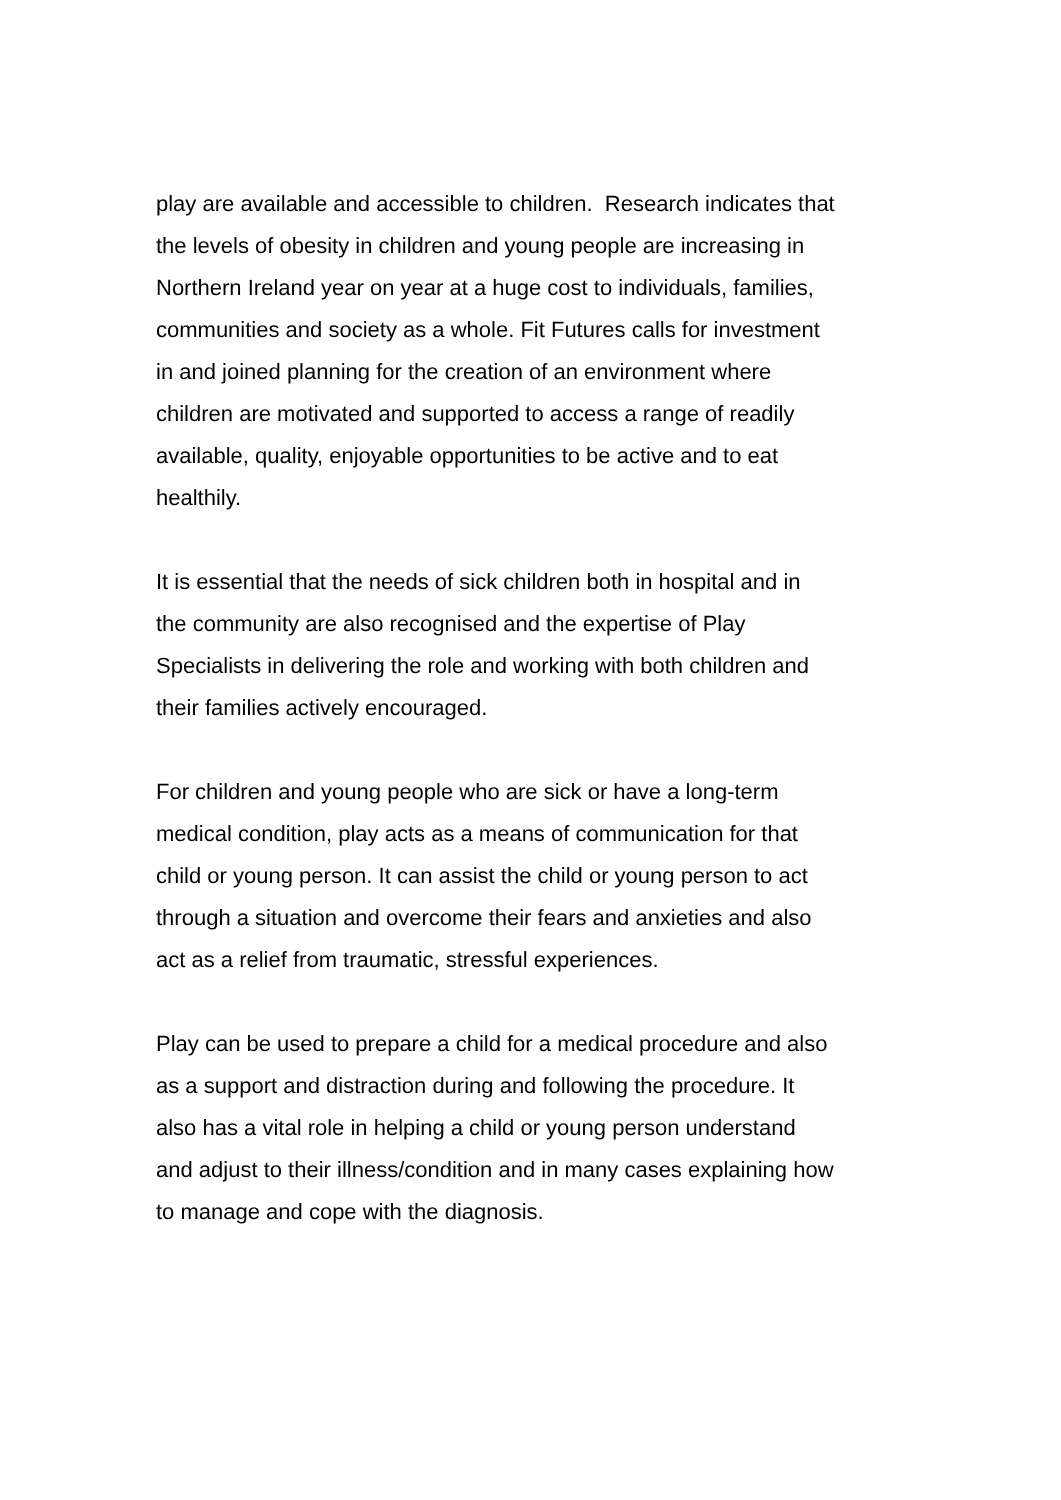play are available and accessible to children. Research indicates that
the levels of obesity in children and young people are increasing in
Northern Ireland year on year at a huge cost to individuals, families,
communities and society as a whole. Fit Futures calls for investment
in and joined planning for the creation of an environment where
children are motivated and supported to access a range of readily
available, quality, enjoyable opportunities to be active and to eat
healthily.
It is essential that the needs of sick children both in hospital and in
the community are also recognised and the expertise of Play
Specialists in delivering the role and working with both children and
their families actively encouraged.
For children and young people who are sick or have a long-term
medical condition, play acts as a means of communication for that
child or young person. It can assist the child or young person to act
through a situation and overcome their fears and anxieties and also
act as a relief from traumatic, stressful experiences.
Play can be used to prepare a child for a medical procedure and also
as a support and distraction during and following the procedure. It
also has a vital role in helping a child or young person understand
and adjust to their illness/condition and in many cases explaining how
to manage and cope with the diagnosis.